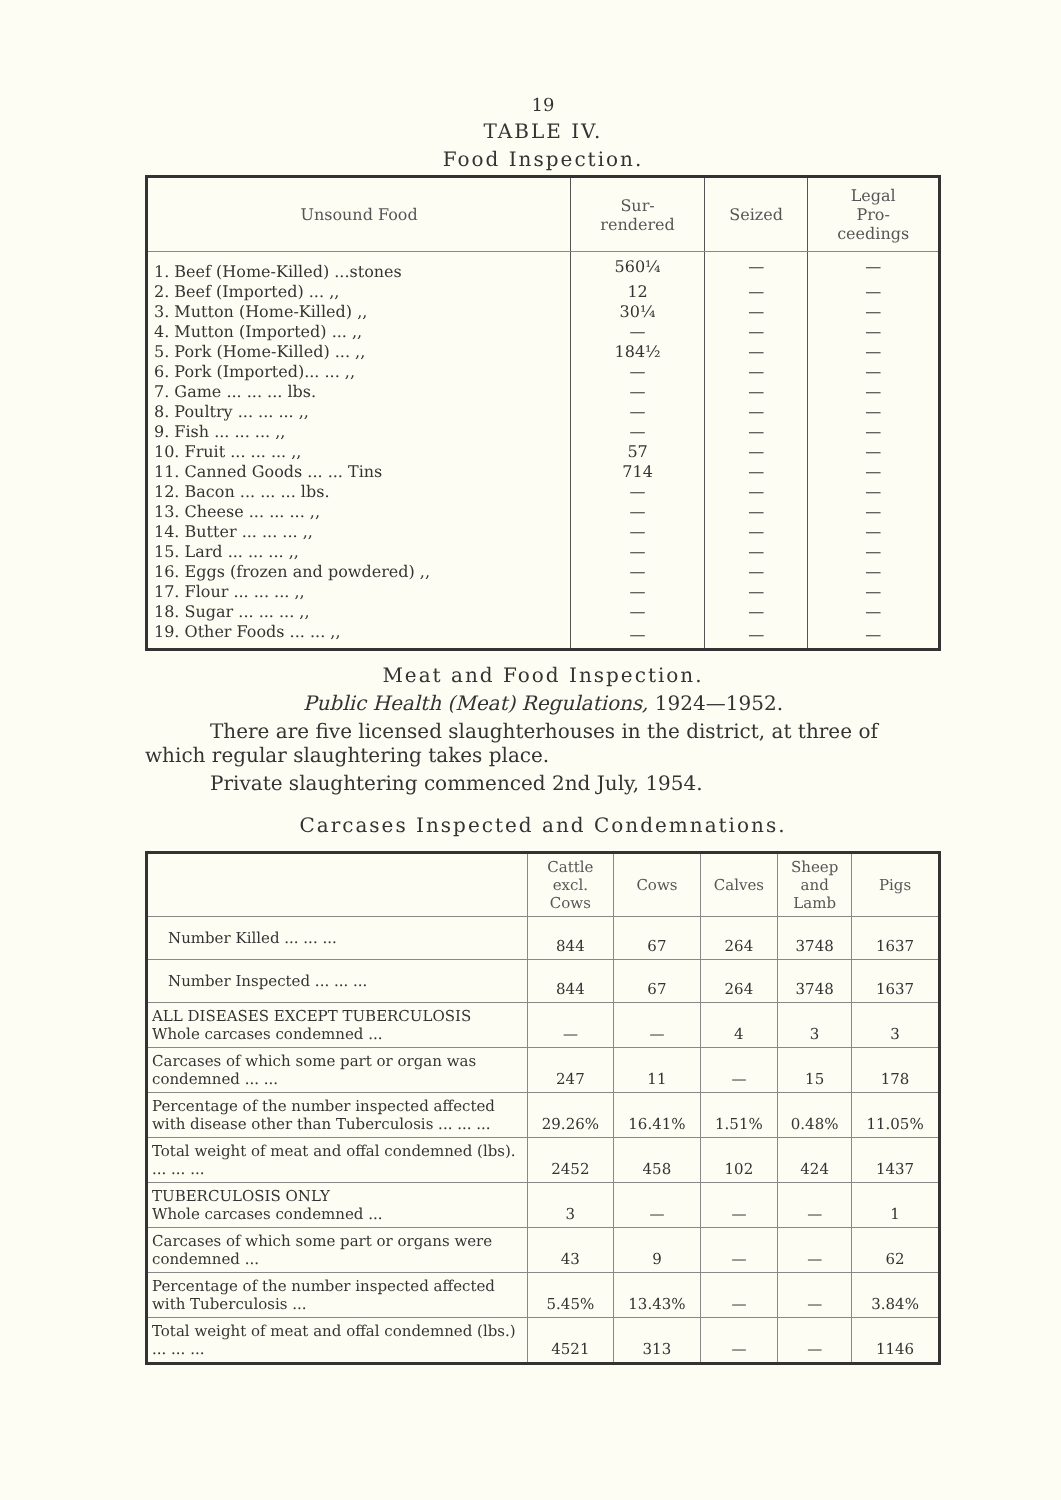19
TABLE IV.
Food Inspection.
| Unsound Food | Sur- rendered | Seized | Legal Pro- ceedings |
| --- | --- | --- | --- |
| 1. Beef (Home-Killed) ...stones | 560¼ | — | — |
| 2. Beef (Imported) ... ,, | 12 | — | — |
| 3. Mutton (Home-Killed) ,, | 30¼ | — | — |
| 4. Mutton (Imported) ... ,, | — | — | — |
| 5. Pork (Home-Killed) ... ,, | 184½ | — | — |
| 6. Pork (Imported)... ... ,, | — | — | — |
| 7. Game ... ... ... lbs. | — | — | — |
| 8. Poultry ... ... ... ,, | — | — | — |
| 9. Fish ... ... ... ,, | — | — | — |
| 10. Fruit ... ... ... ,, | 57 | — | — |
| 11. Canned Goods ... ... Tins | 714 | — | — |
| 12. Bacon ... ... ... lbs. | — | — | — |
| 13. Cheese ... ... ... ,, | — | — | — |
| 14. Butter ... ... ... ,, | — | — | — |
| 15. Lard ... ... ... ,, | — | — | — |
| 16. Eggs (frozen and powdered) ,, | — | — | — |
| 17. Flour ... ... ... ,, | — | — | — |
| 18. Sugar ... ... ... ,, | — | — | — |
| 19. Other Foods ... ... ,, | — | — | — |
Meat and Food Inspection.
Public Health (Meat) Regulations, 1924—1952.
There are five licensed slaughterhouses in the district, at three of which regular slaughtering takes place.
Private slaughtering commenced 2nd July, 1954.
Carcases Inspected and Condemnations.
| | Cattle excl. Cows | Cows | Calves | Sheep and Lamb | Pigs |
| --- | --- | --- | --- | --- | --- |
| Number Killed ... ... ... | 844 | 67 | 264 | 3748 | 1637 |
| Number Inspected ... ... ... | 844 | 67 | 264 | 3748 | 1637 |
| ALL DISEASES EXCEPT TUBERCULOSIS Whole carcases condemned ... | — | — | 4 | 3 | 3 |
| Carcases of which some part or organ was condemned ... ... | 247 | 11 | — | 15 | 178 |
| Percentage of the number inspected affected with disease other than Tuberculosis ... ... ... | 29.26% | 16.41% | 1.51% | 0.48% | 11.05% |
| Total weight of meat and offal condemned (lbs). ... ... ... | 2452 | 458 | 102 | 424 | 1437 |
| TUBERCULOSIS ONLY Whole carcases condemned ... | 3 | — | — | — | 1 |
| Carcases of which some part or organs were condemned ... | 43 | 9 | — | — | 62 |
| Percentage of the number inspected affected with Tuberculosis ... | 5.45% | 13.43% | — | — | 3.84% |
| Total weight of meat and offal condemned (lbs.) ... ... ... | 4521 | 313 | — | — | 1146 |